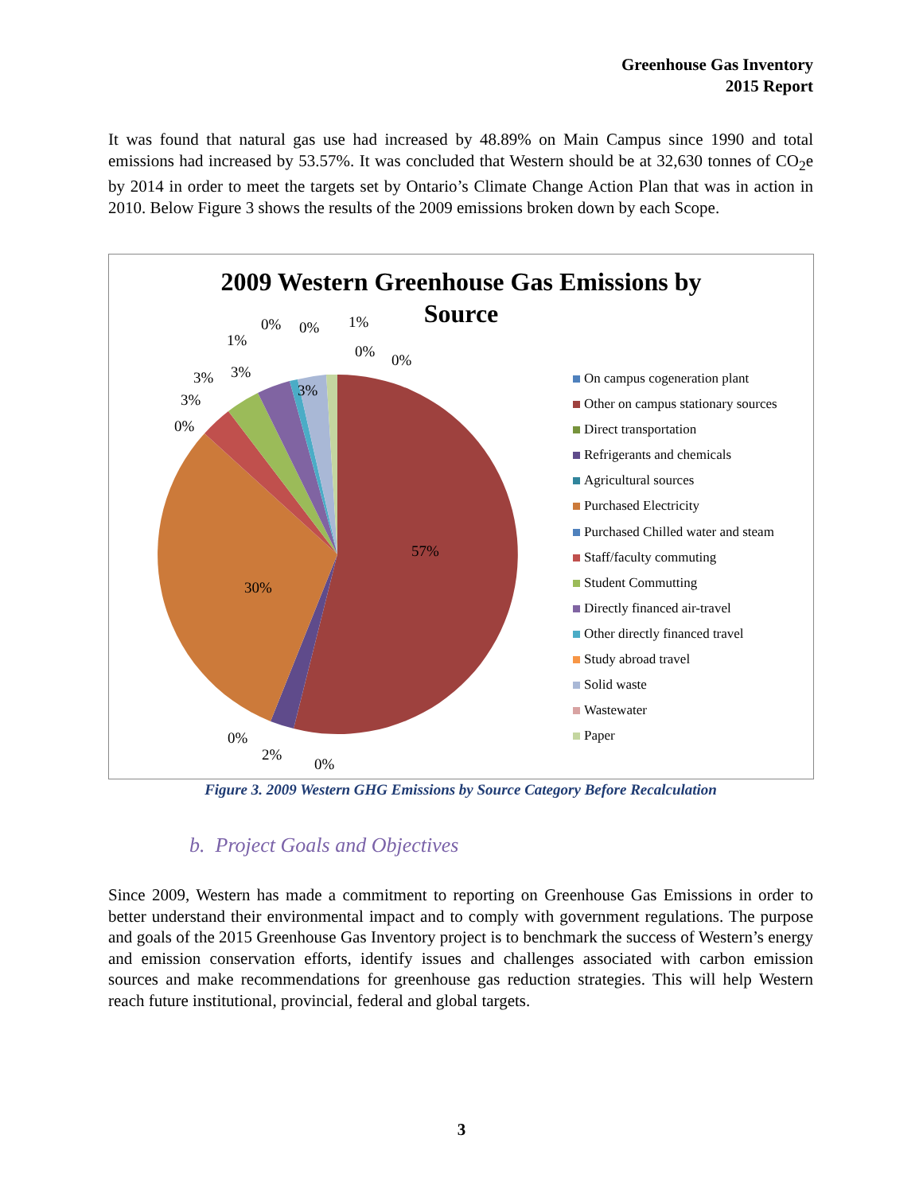Greenhouse Gas Inventory
2015 Report
It was found that natural gas use had increased by 48.89% on Main Campus since 1990 and total emissions had increased by 53.57%. It was concluded that Western should be at 32,630 tonnes of CO<sub>2</sub>e by 2014 in order to meet the targets set by Ontario’s Climate Change Action Plan that was in action in 2010. Below Figure 3 shows the results of the 2009 emissions broken down by each Scope.
2009 Western Greenhouse Gas Emissions by Source
57%
30%
3%
0%
3%
3% 3%
1%
0% 0% 1%
0% 0%
0%
2%
0%
On campus cogeneration plant
Other on campus stationary sources
Direct transportation
Refrigerants and chemicals
Agricultural sources
Purchased Electricity
Purchased Chilled water and steam
Staff/faculty commuting
Student Commutting
Directly financed air-travel
Other directly financed travel
Study abroad travel
Solid waste
Wastewater
Paper
Figure 3. 2009 Western GHG Emissions by Source Category Before Recalculation
b. Project Goals and Objectives
Since 2009, Western has made a commitment to reporting on Greenhouse Gas Emissions in order to better understand their environmental impact and to comply with government regulations. The purpose and goals of the 2015 Greenhouse Gas Inventory project is to benchmark the success of Western’s energy and emission conservation efforts, identify issues and challenges associated with carbon emission sources and make recommendations for greenhouse gas reduction strategies. This will help Western reach future institutional, provincial, federal and global targets.
3